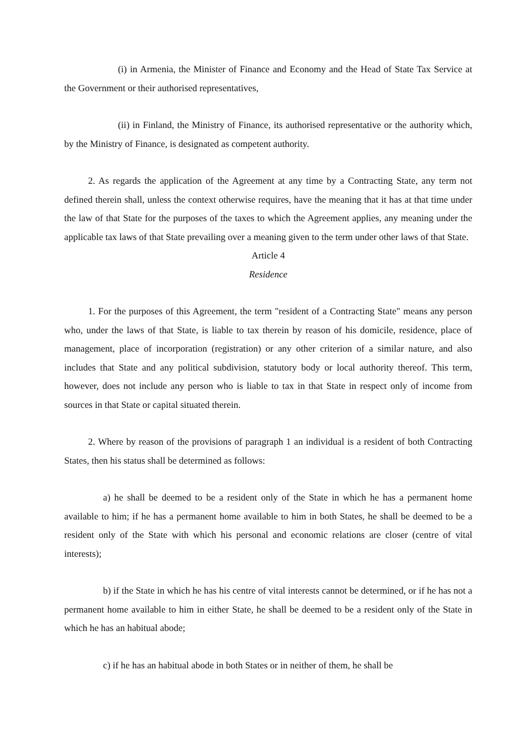(i) in Armenia, the Minister of Finance and Economy and the Head of State Tax Service at the Government or their authorised representatives,
(ii) in Finland, the Ministry of Finance, its authorised representative or the authority which, by the Ministry of Finance, is designated as competent authority.
2. As regards the application of the Agreement at any time by a Contracting State, any term not defined therein shall, unless the context otherwise requires, have the meaning that it has at that time under the law of that State for the purposes of the taxes to which the Agreement applies, any meaning under the applicable tax laws of that State prevailing over a meaning given to the term under other laws of that State.
Article 4
Residence
1. For the purposes of this Agreement, the term "resident of a Contracting State" means any person who, under the laws of that State, is liable to tax therein by reason of his domicile, residence, place of management, place of incorporation (registration) or any other criterion of a similar nature, and also includes that State and any political subdivision, statutory body or local authority thereof. This term, however, does not include any person who is liable to tax in that State in respect only of income from sources in that State or capital situated therein.
2. Where by reason of the provisions of paragraph 1 an individual is a resident of both Contracting States, then his status shall be determined as follows:
a) he shall be deemed to be a resident only of the State in which he has a permanent home available to him; if he has a permanent home available to him in both States, he shall be deemed to be a resident only of the State with which his personal and economic relations are closer (centre of vital interests);
b) if the State in which he has his centre of vital interests cannot be determined, or if he has not a permanent home available to him in either State, he shall be deemed to be a resident only of the State in which he has an habitual abode;
c) if he has an habitual abode in both States or in neither of them, he shall be